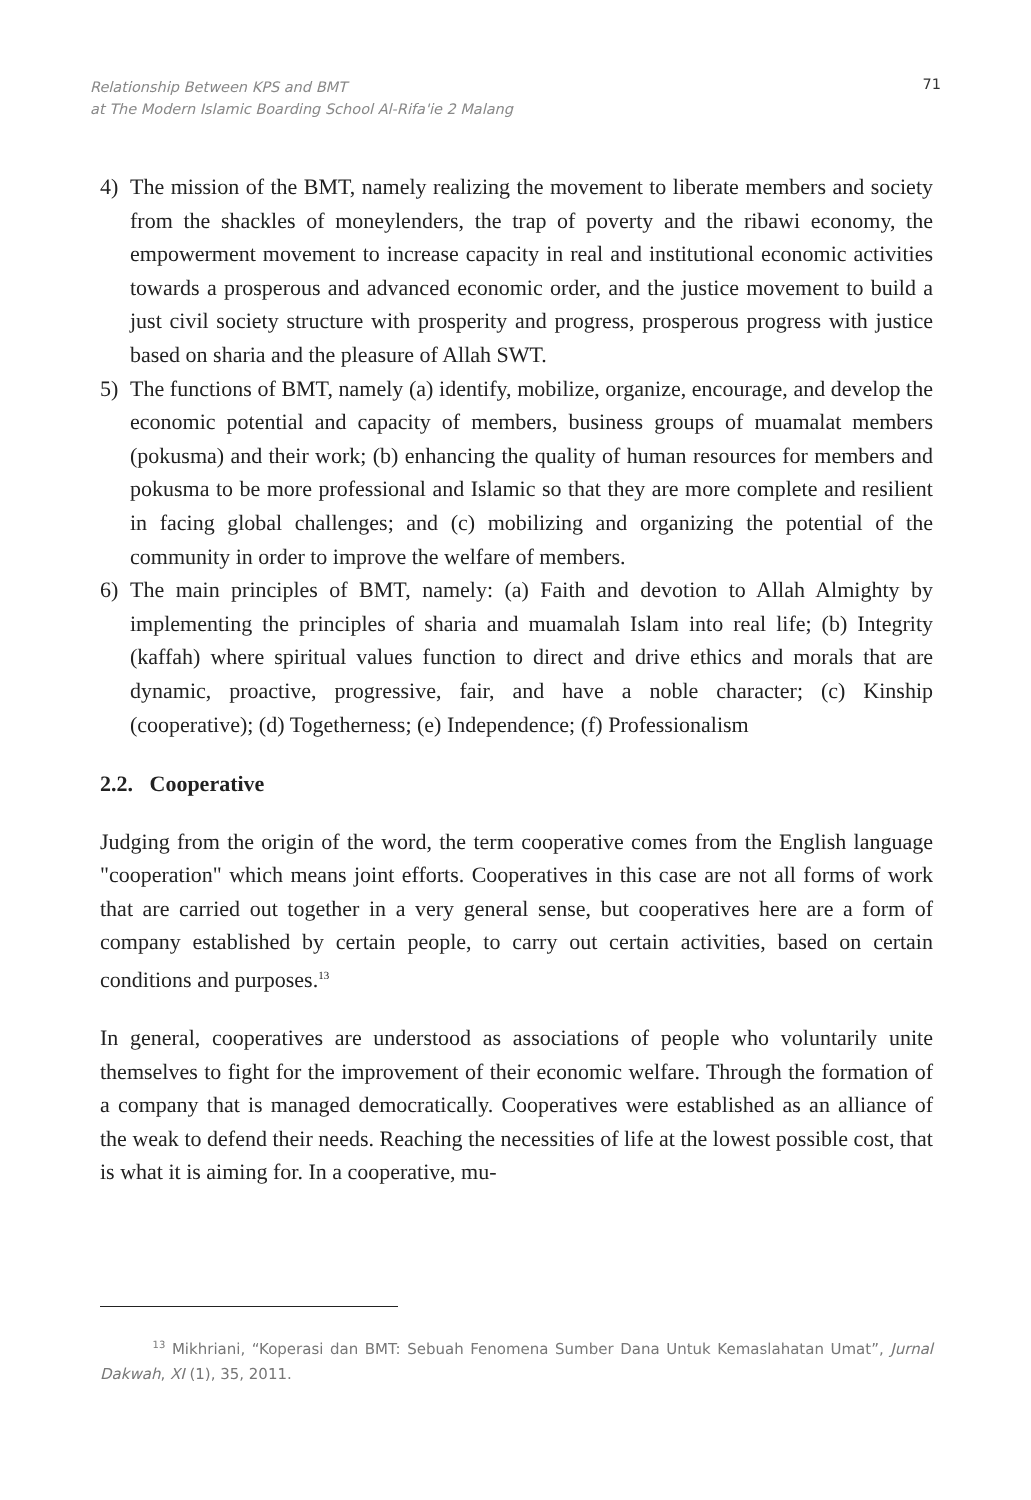Relationship Between KPS and BMT
at The Modern Islamic Boarding School Al-Rifa'ie 2 Malang
71
4) The mission of the BMT, namely realizing the movement to liberate members and society from the shackles of moneylenders, the trap of poverty and the ribawi economy, the empowerment movement to increase capacity in real and institutional economic activities towards a prosperous and advanced economic order, and the justice movement to build a just civil society structure with prosperity and progress, prosperous progress with justice based on sharia and the pleasure of Allah SWT.
5) The functions of BMT, namely (a) identify, mobilize, organize, encourage, and develop the economic potential and capacity of members, business groups of muamalat members (pokusma) and their work; (b) enhancing the quality of human resources for members and pokusma to be more professional and Islamic so that they are more complete and resilient in facing global challenges; and (c) mobilizing and organizing the potential of the community in order to improve the welfare of members.
6) The main principles of BMT, namely: (a) Faith and devotion to Allah Almighty by implementing the principles of sharia and muamalah Islam into real life; (b) Integrity (kaffah) where spiritual values function to direct and drive ethics and morals that are dynamic, proactive, progressive, fair, and have a noble character; (c) Kinship (cooperative); (d) Togetherness; (e) Independence; (f) Professionalism
2.2. Cooperative
Judging from the origin of the word, the term cooperative comes from the English language "cooperation" which means joint efforts. Cooperatives in this case are not all forms of work that are carried out together in a very general sense, but cooperatives here are a form of company established by certain people, to carry out certain activities, based on certain conditions and purposes.<sup>13</sup>
In general, cooperatives are understood as associations of people who voluntarily unite themselves to fight for the improvement of their economic welfare. Through the formation of a company that is managed democratically. Cooperatives were established as an alliance of the weak to defend their needs. Reaching the necessities of life at the lowest possible cost, that is what it is aiming for. In a cooperative, mu-
<sup>13</sup> Mikhriani, “Koperasi dan BMT: Sebuah Fenomena Sumber Dana Untuk Kemaslahatan Umat”, Jurnal Dakwah, XI (1), 35, 2011.